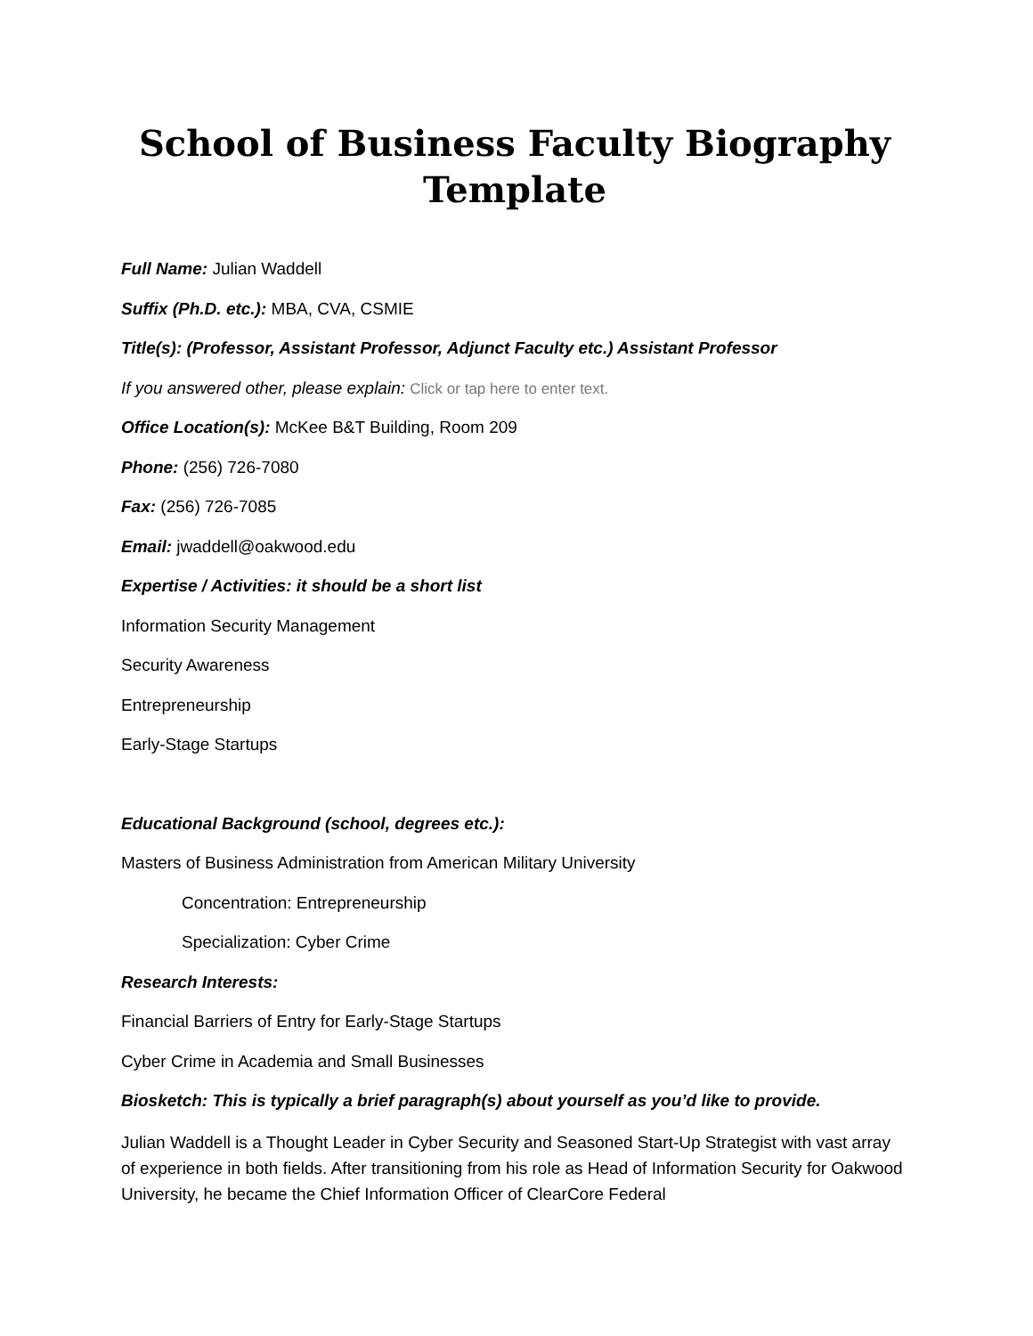School of Business Faculty Biography Template
Full Name: Julian Waddell
Suffix (Ph.D. etc.): MBA, CVA, CSMIE
Title(s): (Professor, Assistant Professor, Adjunct Faculty etc.) Assistant Professor
If you answered other, please explain: Click or tap here to enter text.
Office Location(s): McKee B&T Building, Room 209
Phone: (256) 726-7080
Fax: (256) 726-7085
Email: jwaddell@oakwood.edu
Expertise / Activities: it should be a short list
Information Security Management
Security Awareness
Entrepreneurship
Early-Stage Startups
Educational Background (school, degrees etc.):
Masters of Business Administration from American Military University
Concentration: Entrepreneurship
Specialization: Cyber Crime
Research Interests:
Financial Barriers of Entry for Early-Stage Startups
Cyber Crime in Academia and Small Businesses
Biosketch: This is typically a brief paragraph(s) about yourself as you’d like to provide.
Julian Waddell is a Thought Leader in Cyber Security and Seasoned Start-Up Strategist with vast array of experience in both fields. After transitioning from his role as Head of Information Security for Oakwood University, he became the Chief Information Officer of ClearCore Federal